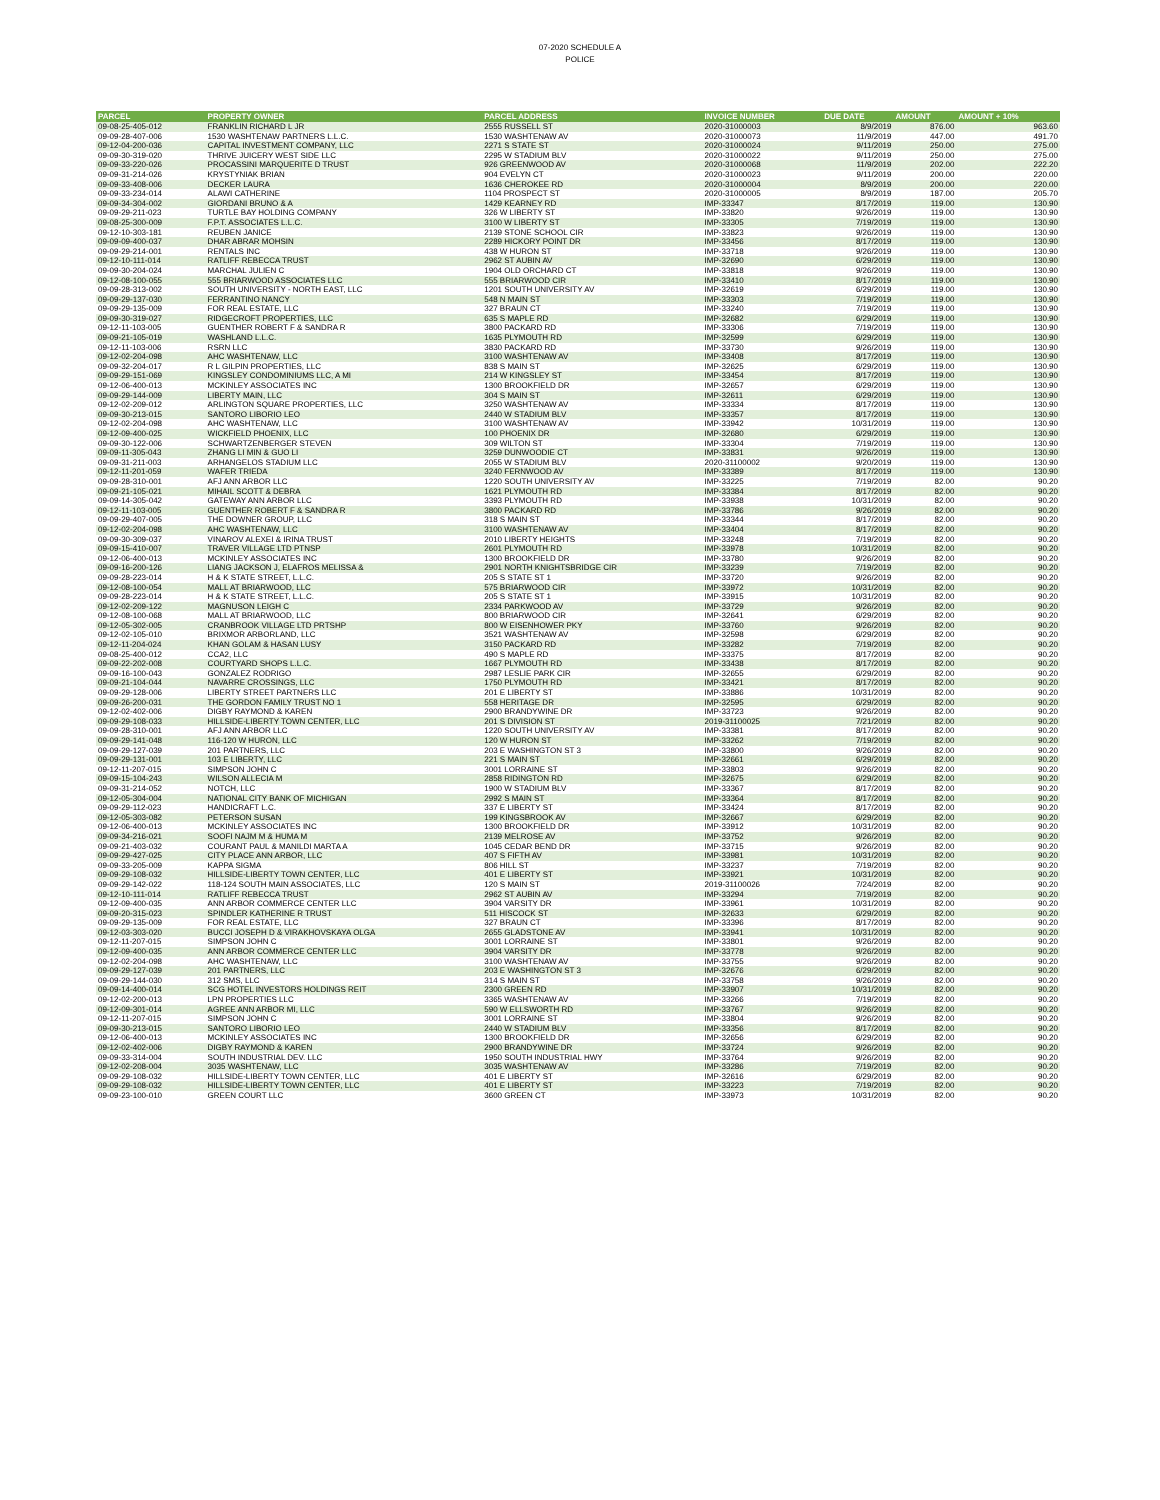07-2020 SCHEDULE A
POLICE
| PARCEL | PROPERTY OWNER | PARCEL ADDRESS | INVOICE NUMBER | DUE DATE | AMOUNT | AMOUNT + 10% |
| --- | --- | --- | --- | --- | --- | --- |
| 09-08-25-405-012 | FRANKLIN RICHARD L JR | 2555 RUSSELL ST | 2020-31000003 | 8/9/2019 | 876.00 | 963.60 |
| 09-09-28-407-006 | 1530 WASHTENAW PARTNERS L.L.C. | 1530 WASHTENAW AV | 2020-31000073 | 11/9/2019 | 447.00 | 491.70 |
| 09-12-04-200-036 | CAPITAL INVESTMENT COMPANY, LLC | 2271 S STATE ST | 2020-31000024 | 9/11/2019 | 250.00 | 275.00 |
| 09-09-30-319-020 | THRIVE JUICERY WEST SIDE LLC | 2295 W STADIUM BLV | 2020-31000022 | 9/11/2019 | 250.00 | 275.00 |
| 09-09-33-220-026 | PROCASSINI MARQUERITE D TRUST | 926 GREENWOOD AV | 2020-31000068 | 11/9/2019 | 202.00 | 222.20 |
| 09-09-31-214-026 | KRYSTYNIAK BRIAN | 904 EVELYN CT | 2020-31000023 | 9/11/2019 | 200.00 | 220.00 |
| 09-09-33-408-006 | DECKER LAURA | 1636 CHEROKEE RD | 2020-31000004 | 8/9/2019 | 200.00 | 220.00 |
| 09-09-33-234-014 | ALAWI CATHERINE | 1104 PROSPECT ST | 2020-31000005 | 8/9/2019 | 187.00 | 205.70 |
| 09-09-34-304-002 | GIORDANI BRUNO & A | 1429 KEARNEY RD | IMP-33347 | 8/17/2019 | 119.00 | 130.90 |
| 09-09-29-211-023 | TURTLE BAY HOLDING COMPANY | 326 W LIBERTY ST | IMP-33820 | 9/26/2019 | 119.00 | 130.90 |
| 09-08-25-300-009 | F.P.T. ASSOCIATES L.L.C. | 3100 W LIBERTY ST | IMP-33305 | 7/19/2019 | 119.00 | 130.90 |
| 09-12-10-303-181 | REUBEN JANICE | 2139 STONE SCHOOL CIR | IMP-33823 | 9/26/2019 | 119.00 | 130.90 |
| 09-09-09-400-037 | DHAR ABRAR MOHSIN | 2289 HICKORY POINT DR | IMP-33456 | 8/17/2019 | 119.00 | 130.90 |
| 09-09-29-214-001 | RENTALS INC | 438 W HURON ST | IMP-33718 | 9/26/2019 | 119.00 | 130.90 |
| 09-12-10-111-014 | RATLIFF REBECCA TRUST | 2962 ST AUBIN AV | IMP-32690 | 6/29/2019 | 119.00 | 130.90 |
| 09-09-30-204-024 | MARCHAL JULIEN C | 1904 OLD ORCHARD CT | IMP-33818 | 9/26/2019 | 119.00 | 130.90 |
| 09-12-08-100-055 | 555 BRIARWOOD ASSOCIATES LLC | 555 BRIARWOOD CIR | IMP-33410 | 8/17/2019 | 119.00 | 130.90 |
| 09-09-28-313-002 | SOUTH UNIVERSITY - NORTH EAST, LLC | 1201 SOUTH UNIVERSITY AV | IMP-32619 | 6/29/2019 | 119.00 | 130.90 |
| 09-09-29-137-030 | FERRANTINO NANCY | 548 N MAIN ST | IMP-33303 | 7/19/2019 | 119.00 | 130.90 |
| 09-09-29-135-009 | FOR REAL ESTATE, LLC | 327 BRAUN CT | IMP-33240 | 7/19/2019 | 119.00 | 130.90 |
| 09-09-30-319-027 | RIDGECROFT PROPERTIES, LLC | 635 S MAPLE RD | IMP-32682 | 6/29/2019 | 119.00 | 130.90 |
| 09-12-11-103-005 | GUENTHER ROBERT F & SANDRA R | 3800 PACKARD RD | IMP-33306 | 7/19/2019 | 119.00 | 130.90 |
| 09-09-21-105-019 | WASHLAND L.L.C. | 1635 PLYMOUTH RD | IMP-32599 | 6/29/2019 | 119.00 | 130.90 |
| 09-12-11-103-006 | RSRN LLC | 3830 PACKARD RD | IMP-33730 | 9/26/2019 | 119.00 | 130.90 |
| 09-12-02-204-098 | AHC WASHTENAW, LLC | 3100 WASHTENAW AV | IMP-33408 | 8/17/2019 | 119.00 | 130.90 |
| 09-09-32-204-017 | R L GILPIN PROPERTIES, LLC | 838 S MAIN ST | IMP-32625 | 6/29/2019 | 119.00 | 130.90 |
| 09-09-29-151-069 | KINGSLEY CONDOMINIUMS LLC, A MI | 214 W KINGSLEY ST | IMP-33454 | 8/17/2019 | 119.00 | 130.90 |
| 09-12-06-400-013 | MCKINLEY ASSOCIATES INC | 1300 BROOKFIELD DR | IMP-32657 | 6/29/2019 | 119.00 | 130.90 |
| 09-09-29-144-009 | LIBERTY MAIN, LLC | 304 S MAIN ST | IMP-32611 | 6/29/2019 | 119.00 | 130.90 |
| 09-12-02-209-012 | ARLINGTON SQUARE PROPERTIES, LLC | 3250 WASHTENAW AV | IMP-33334 | 8/17/2019 | 119.00 | 130.90 |
| 09-09-30-213-015 | SANTORO LIBORIO LEO | 2440 W STADIUM BLV | IMP-33357 | 8/17/2019 | 119.00 | 130.90 |
| 09-12-02-204-098 | AHC WASHTENAW, LLC | 3100 WASHTENAW AV | IMP-33942 | 10/31/2019 | 119.00 | 130.90 |
| 09-12-09-400-025 | WICKFIELD PHOENIX, LLC | 100 PHOENIX DR | IMP-32680 | 6/29/2019 | 119.00 | 130.90 |
| 09-09-30-122-006 | SCHWARTZENBERGER STEVEN | 309 WILTON ST | IMP-33304 | 7/19/2019 | 119.00 | 130.90 |
| 09-09-11-305-043 | ZHANG LI MIN & GUO LI | 3259 DUNWOODIE CT | IMP-33831 | 9/26/2019 | 119.00 | 130.90 |
| 09-09-31-211-003 | ARHANGELOS STADIUM LLC | 2055 W STADIUM BLV | 2020-31100002 | 9/20/2019 | 119.00 | 130.90 |
| 09-12-11-201-059 | WAFER TRIEDA | 3240 FERNWOOD AV | IMP-33389 | 8/17/2019 | 119.00 | 130.90 |
| 09-09-28-310-001 | AFJ ANN ARBOR LLC | 1220 SOUTH UNIVERSITY AV | IMP-33225 | 7/19/2019 | 82.00 | 90.20 |
| 09-09-21-105-021 | MIHAIL SCOTT & DEBRA | 1621 PLYMOUTH RD | IMP-33384 | 8/17/2019 | 82.00 | 90.20 |
| 09-09-14-305-042 | GATEWAY ANN ARBOR LLC | 3393 PLYMOUTH RD | IMP-33938 | 10/31/2019 | 82.00 | 90.20 |
| 09-12-11-103-005 | GUENTHER ROBERT F & SANDRA R | 3800 PACKARD RD | IMP-33786 | 9/26/2019 | 82.00 | 90.20 |
| 09-09-29-407-005 | THE DOWNER GROUP, LLC | 318 S MAIN ST | IMP-33344 | 8/17/2019 | 82.00 | 90.20 |
| 09-12-02-204-098 | AHC WASHTENAW, LLC | 3100 WASHTENAW AV | IMP-33404 | 8/17/2019 | 82.00 | 90.20 |
| 09-09-30-309-037 | VINAROV ALEXEI & IRINA TRUST | 2010 LIBERTY HEIGHTS | IMP-33248 | 7/19/2019 | 82.00 | 90.20 |
| 09-09-15-410-007 | TRAVER VILLAGE LTD PTNSP | 2601 PLYMOUTH RD | IMP-33978 | 10/31/2019 | 82.00 | 90.20 |
| 09-12-06-400-013 | MCKINLEY ASSOCIATES INC | 1300 BROOKFIELD DR | IMP-33780 | 9/26/2019 | 82.00 | 90.20 |
| 09-09-16-200-126 | LIANG JACKSON J, ELAFROS MELISSA & | 2901 NORTH KNIGHTSBRIDGE CIR | IMP-33239 | 7/19/2019 | 82.00 | 90.20 |
| 09-09-28-223-014 | H & K STATE STREET, L.L.C. | 205 S STATE ST 1 | IMP-33720 | 9/26/2019 | 82.00 | 90.20 |
| 09-12-08-100-054 | MALL AT BRIARWOOD, LLC | 575 BRIARWOOD CIR | IMP-33972 | 10/31/2019 | 82.00 | 90.20 |
| 09-09-28-223-014 | H & K STATE STREET, L.L.C. | 205 S STATE ST 1 | IMP-33915 | 10/31/2019 | 82.00 | 90.20 |
| 09-12-02-209-122 | MAGNUSON LEIGH C | 2334 PARKWOOD AV | IMP-33729 | 9/26/2019 | 82.00 | 90.20 |
| 09-12-08-100-068 | MALL AT BRIARWOOD, LLC | 800 BRIARWOOD CIR | IMP-32641 | 6/29/2019 | 82.00 | 90.20 |
| 09-12-05-302-005 | CRANBROOK VILLAGE LTD PRTSHP | 800 W EISENHOWER PKY | IMP-33760 | 9/26/2019 | 82.00 | 90.20 |
| 09-12-02-105-010 | BRIXMOR ARBORLAND, LLC | 3521 WASHTENAW AV | IMP-32598 | 6/29/2019 | 82.00 | 90.20 |
| 09-12-11-204-024 | KHAN GOLAM & HASAN LUSY | 3150 PACKARD RD | IMP-33282 | 7/19/2019 | 82.00 | 90.20 |
| 09-08-25-400-012 | CCA2, LLC | 490 S MAPLE RD | IMP-33375 | 8/17/2019 | 82.00 | 90.20 |
| 09-09-22-202-008 | COURTYARD SHOPS L.L.C. | 1667 PLYMOUTH RD | IMP-33438 | 8/17/2019 | 82.00 | 90.20 |
| 09-09-16-100-043 | GONZALEZ RODRIGO | 2987 LESLIE PARK CIR | IMP-32655 | 6/29/2019 | 82.00 | 90.20 |
| 09-09-21-104-044 | NAVARRE CROSSINGS, LLC | 1750 PLYMOUTH RD | IMP-33421 | 8/17/2019 | 82.00 | 90.20 |
| 09-09-29-128-006 | LIBERTY STREET PARTNERS LLC | 201 E LIBERTY ST | IMP-33886 | 10/31/2019 | 82.00 | 90.20 |
| 09-09-26-200-031 | THE GORDON FAMILY TRUST NO 1 | 558 HERITAGE DR | IMP-32595 | 6/29/2019 | 82.00 | 90.20 |
| 09-12-02-402-006 | DIGBY RAYMOND & KAREN | 2900 BRANDYWINE DR | IMP-33723 | 9/26/2019 | 82.00 | 90.20 |
| 09-09-29-108-033 | HILLSIDE-LIBERTY TOWN CENTER, LLC | 201 S DIVISION ST | 2019-31100025 | 7/21/2019 | 82.00 | 90.20 |
| 09-09-28-310-001 | AFJ ANN ARBOR LLC | 1220 SOUTH UNIVERSITY AV | IMP-33381 | 8/17/2019 | 82.00 | 90.20 |
| 09-09-29-141-048 | 116-120 W HURON, LLC | 120 W HURON ST | IMP-33262 | 7/19/2019 | 82.00 | 90.20 |
| 09-09-29-127-039 | 201 PARTNERS, LLC | 203 E WASHINGTON ST 3 | IMP-33800 | 9/26/2019 | 82.00 | 90.20 |
| 09-09-29-131-001 | 103 E LIBERTY, LLC | 221 S MAIN ST | IMP-32661 | 6/29/2019 | 82.00 | 90.20 |
| 09-12-11-207-015 | SIMPSON JOHN C | 3001 LORRAINE ST | IMP-33803 | 9/26/2019 | 82.00 | 90.20 |
| 09-09-15-104-243 | WILSON ALLECIA M | 2858 RIDINGTON RD | IMP-32675 | 6/29/2019 | 82.00 | 90.20 |
| 09-09-31-214-052 | NOTCH, LLC | 1900 W STADIUM BLV | IMP-33367 | 8/17/2019 | 82.00 | 90.20 |
| 09-12-05-304-004 | NATIONAL CITY BANK OF MICHIGAN | 2992 S MAIN ST | IMP-33364 | 8/17/2019 | 82.00 | 90.20 |
| 09-09-29-112-023 | HANDICRAFT L.C. | 337 E LIBERTY ST | IMP-33424 | 8/17/2019 | 82.00 | 90.20 |
| 09-12-05-303-082 | PETERSON SUSAN | 199 KINGSBROOK AV | IMP-32667 | 6/29/2019 | 82.00 | 90.20 |
| 09-12-06-400-013 | MCKINLEY ASSOCIATES INC | 1300 BROOKFIELD DR | IMP-33912 | 10/31/2019 | 82.00 | 90.20 |
| 09-09-34-216-021 | SOOFI NAJM M & HUMA M | 2139 MELROSE AV | IMP-33752 | 9/26/2019 | 82.00 | 90.20 |
| 09-09-21-403-032 | COURANT PAUL & MANILDI MARTA A | 1045 CEDAR BEND DR | IMP-33715 | 9/26/2019 | 82.00 | 90.20 |
| 09-09-29-427-025 | CITY PLACE ANN ARBOR, LLC | 407 S FIFTH AV | IMP-33981 | 10/31/2019 | 82.00 | 90.20 |
| 09-09-33-205-009 | KAPPA SIGMA | 806 HILL ST | IMP-33237 | 7/19/2019 | 82.00 | 90.20 |
| 09-09-29-108-032 | HILLSIDE-LIBERTY TOWN CENTER, LLC | 401 E LIBERTY ST | IMP-33921 | 10/31/2019 | 82.00 | 90.20 |
| 09-09-29-142-022 | 118-124 SOUTH MAIN ASSOCIATES, LLC | 120 S MAIN ST | 2019-31100026 | 7/24/2019 | 82.00 | 90.20 |
| 09-12-10-111-014 | RATLIFF REBECCA TRUST | 2962 ST AUBIN AV | IMP-33294 | 7/19/2019 | 82.00 | 90.20 |
| 09-12-09-400-035 | ANN ARBOR COMMERCE CENTER LLC | 3904 VARSITY DR | IMP-33961 | 10/31/2019 | 82.00 | 90.20 |
| 09-09-20-315-023 | SPINDLER KATHERINE R TRUST | 511 HISCOCK ST | IMP-32633 | 6/29/2019 | 82.00 | 90.20 |
| 09-09-29-135-009 | FOR REAL ESTATE, LLC | 327 BRAUN CT | IMP-33396 | 8/17/2019 | 82.00 | 90.20 |
| 09-12-03-303-020 | BUCCI JOSEPH D & VIRAKHOVSKAYA OLGA | 2655 GLADSTONE AV | IMP-33941 | 10/31/2019 | 82.00 | 90.20 |
| 09-12-11-207-015 | SIMPSON JOHN C | 3001 LORRAINE ST | IMP-33801 | 9/26/2019 | 82.00 | 90.20 |
| 09-12-09-400-035 | ANN ARBOR COMMERCE CENTER LLC | 3904 VARSITY DR | IMP-33778 | 9/26/2019 | 82.00 | 90.20 |
| 09-12-02-204-098 | AHC WASHTENAW, LLC | 3100 WASHTENAW AV | IMP-33755 | 9/26/2019 | 82.00 | 90.20 |
| 09-09-29-127-039 | 201 PARTNERS, LLC | 203 E WASHINGTON ST 3 | IMP-32676 | 6/29/2019 | 82.00 | 90.20 |
| 09-09-29-144-030 | 312 SMS, LLC | 314 S MAIN ST | IMP-33758 | 9/26/2019 | 82.00 | 90.20 |
| 09-09-14-400-014 | SCG HOTEL INVESTORS HOLDINGS REIT | 2300 GREEN RD | IMP-33907 | 10/31/2019 | 82.00 | 90.20 |
| 09-12-02-200-013 | LPN PROPERTIES LLC | 3365 WASHTENAW AV | IMP-33266 | 7/19/2019 | 82.00 | 90.20 |
| 09-12-09-301-014 | AGREE ANN ARBOR MI, LLC | 590 W ELLSWORTH RD | IMP-33767 | 9/26/2019 | 82.00 | 90.20 |
| 09-12-11-207-015 | SIMPSON JOHN C | 3001 LORRAINE ST | IMP-33804 | 9/26/2019 | 82.00 | 90.20 |
| 09-09-30-213-015 | SANTORO LIBORIO LEO | 2440 W STADIUM BLV | IMP-33356 | 8/17/2019 | 82.00 | 90.20 |
| 09-12-06-400-013 | MCKINLEY ASSOCIATES INC | 1300 BROOKFIELD DR | IMP-32656 | 6/29/2019 | 82.00 | 90.20 |
| 09-12-02-402-006 | DIGBY RAYMOND & KAREN | 2900 BRANDYWINE DR | IMP-33724 | 9/26/2019 | 82.00 | 90.20 |
| 09-09-33-314-004 | SOUTH INDUSTRIAL DEV. LLC | 1950 SOUTH INDUSTRIAL HWY | IMP-33764 | 9/26/2019 | 82.00 | 90.20 |
| 09-12-02-208-004 | 3035 WASHTENAW, LLC | 3035 WASHTENAW AV | IMP-33286 | 7/19/2019 | 82.00 | 90.20 |
| 09-09-29-108-032 | HILLSIDE-LIBERTY TOWN CENTER, LLC | 401 E LIBERTY ST | IMP-32616 | 6/29/2019 | 82.00 | 90.20 |
| 09-09-29-108-032 | HILLSIDE-LIBERTY TOWN CENTER, LLC | 401 E LIBERTY ST | IMP-33223 | 7/19/2019 | 82.00 | 90.20 |
| 09-09-23-100-010 | GREEN COURT LLC | 3600 GREEN CT | IMP-33973 | 10/31/2019 | 82.00 | 90.20 |